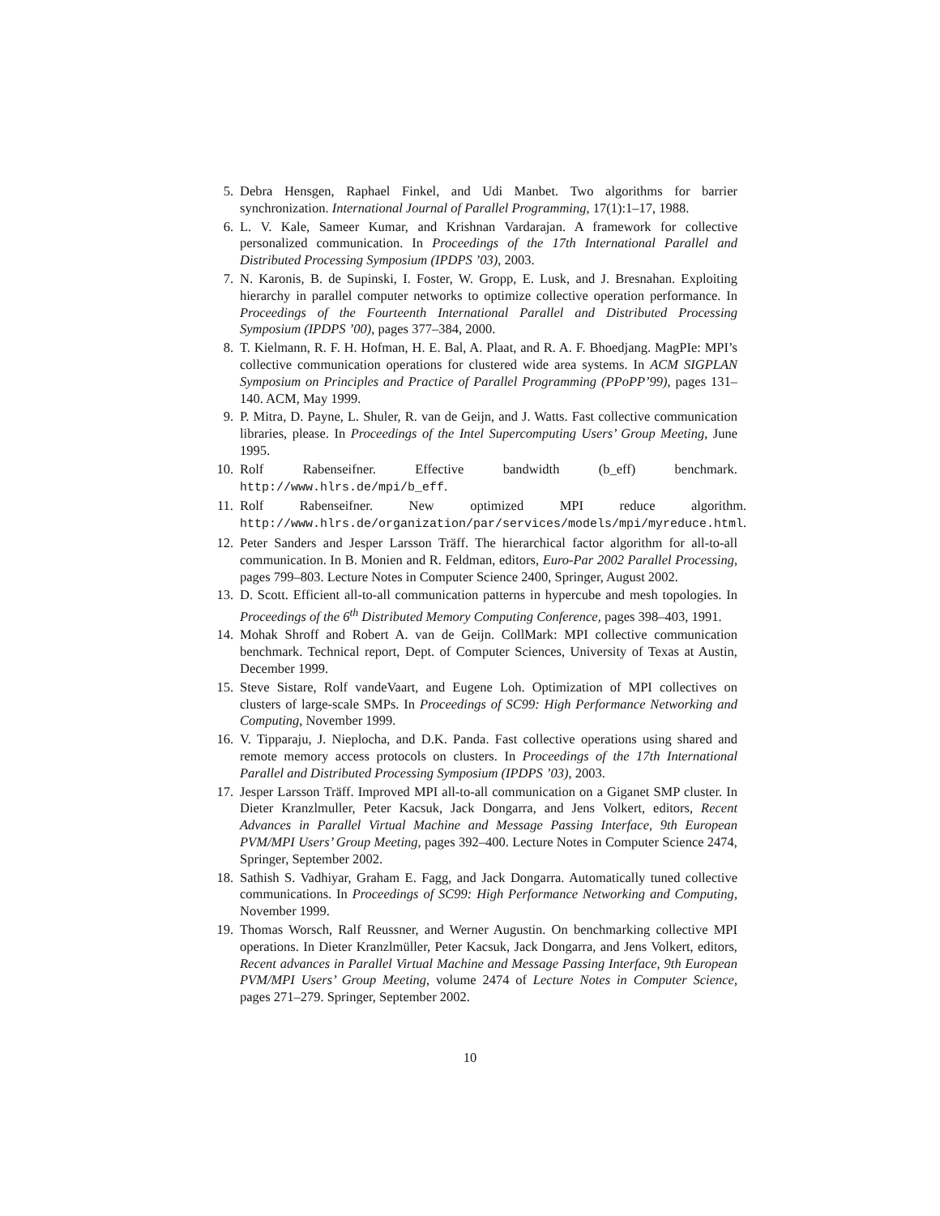5. Debra Hensgen, Raphael Finkel, and Udi Manbet. Two algorithms for barrier synchronization. International Journal of Parallel Programming, 17(1):1–17, 1988.
6. L. V. Kale, Sameer Kumar, and Krishnan Vardarajan. A framework for collective personalized communication. In Proceedings of the 17th International Parallel and Distributed Processing Symposium (IPDPS ’03), 2003.
7. N. Karonis, B. de Supinski, I. Foster, W. Gropp, E. Lusk, and J. Bresnahan. Exploiting hierarchy in parallel computer networks to optimize collective operation performance. In Proceedings of the Fourteenth International Parallel and Distributed Processing Symposium (IPDPS ’00), pages 377–384, 2000.
8. T. Kielmann, R. F. H. Hofman, H. E. Bal, A. Plaat, and R. A. F. Bhoedjang. MagPIe: MPI’s collective communication operations for clustered wide area systems. In ACM SIGPLAN Symposium on Principles and Practice of Parallel Programming (PPoPP’99), pages 131–140. ACM, May 1999.
9. P. Mitra, D. Payne, L. Shuler, R. van de Geijn, and J. Watts. Fast collective communication libraries, please. In Proceedings of the Intel Supercomputing Users’ Group Meeting, June 1995.
10. Rolf Rabenseifner. Effective bandwidth (b_eff) benchmark. http://www.hlrs.de/mpi/b_eff.
11. Rolf Rabenseifner. New optimized MPI reduce algorithm. http://www.hlrs.de/organization/par/services/models/mpi/myreduce.html.
12. Peter Sanders and Jesper Larsson Träff. The hierarchical factor algorithm for all-to-all communication. In B. Monien and R. Feldman, editors, Euro-Par 2002 Parallel Processing, pages 799–803. Lecture Notes in Computer Science 2400, Springer, August 2002.
13. D. Scott. Efficient all-to-all communication patterns in hypercube and mesh topologies. In Proceedings of the 6<sup>th</sup> Distributed Memory Computing Conference, pages 398–403, 1991.
14. Mohak Shroff and Robert A. van de Geijn. CollMark: MPI collective communication benchmark. Technical report, Dept. of Computer Sciences, University of Texas at Austin, December 1999.
15. Steve Sistare, Rolf vandeVaart, and Eugene Loh. Optimization of MPI collectives on clusters of large-scale SMPs. In Proceedings of SC99: High Performance Networking and Computing, November 1999.
16. V. Tipparaju, J. Nieplocha, and D.K. Panda. Fast collective operations using shared and remote memory access protocols on clusters. In Proceedings of the 17th International Parallel and Distributed Processing Symposium (IPDPS ’03), 2003.
17. Jesper Larsson Träff. Improved MPI all-to-all communication on a Giganet SMP cluster. In Dieter Kranzlmuller, Peter Kacsuk, Jack Dongarra, and Jens Volkert, editors, Recent Advances in Parallel Virtual Machine and Message Passing Interface, 9th European PVM/MPI Users’ Group Meeting, pages 392–400. Lecture Notes in Computer Science 2474, Springer, September 2002.
18. Sathish S. Vadhiyar, Graham E. Fagg, and Jack Dongarra. Automatically tuned collective communications. In Proceedings of SC99: High Performance Networking and Computing, November 1999.
19. Thomas Worsch, Ralf Reussner, and Werner Augustin. On benchmarking collective MPI operations. In Dieter Kranzlmüller, Peter Kacsuk, Jack Dongarra, and Jens Volkert, editors, Recent advances in Parallel Virtual Machine and Message Passing Interface, 9th European PVM/MPI Users’ Group Meeting, volume 2474 of Lecture Notes in Computer Science, pages 271–279. Springer, September 2002.
10